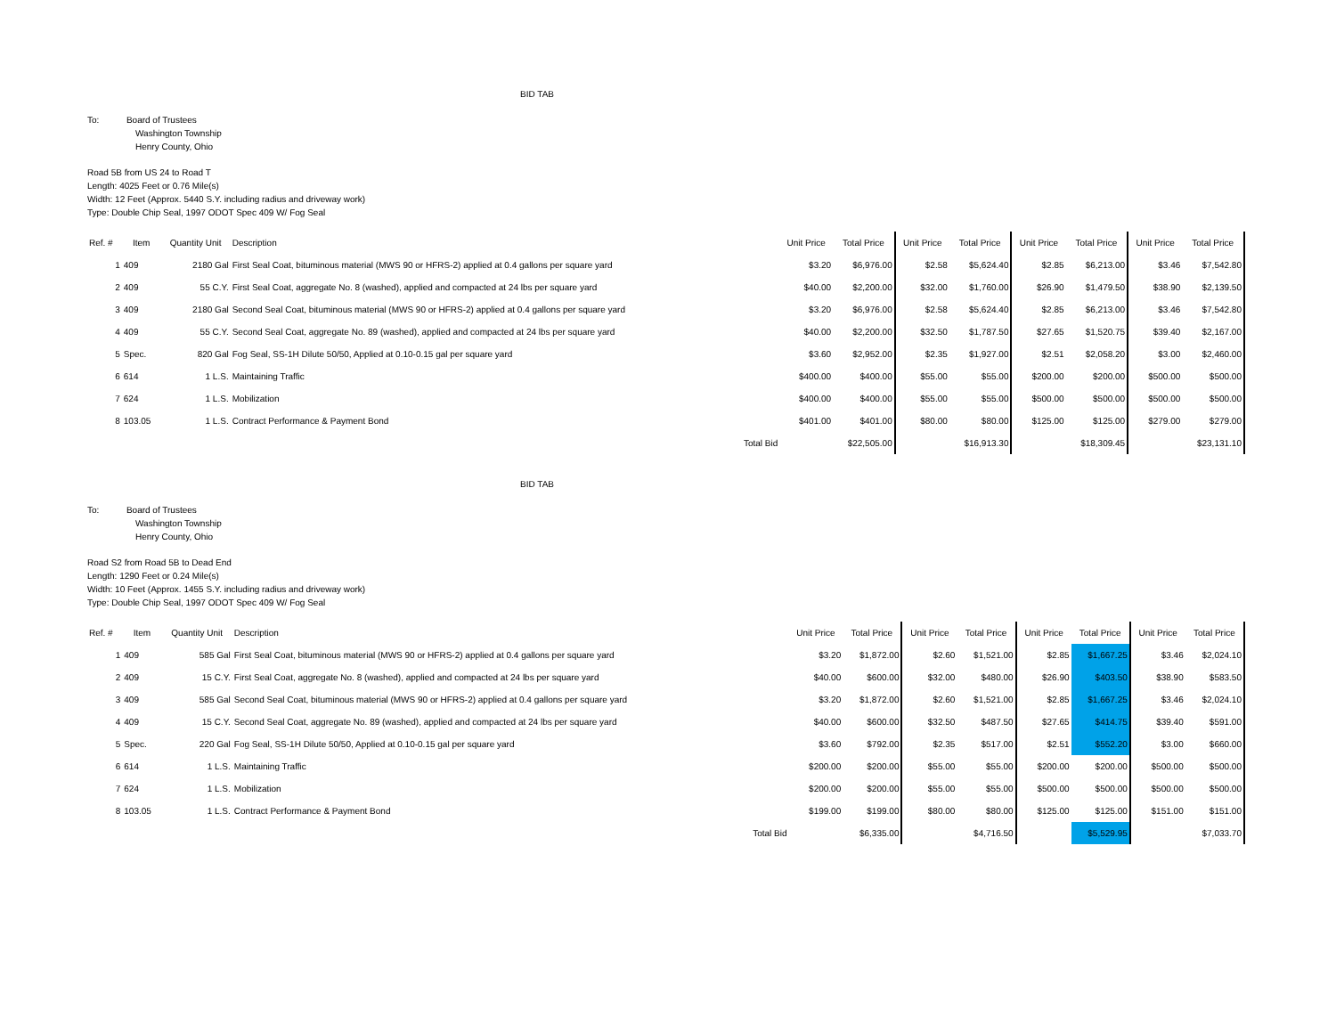BID TAB
To: Board of Trustees
Washington Township
Henry County, Ohio
Road 5B from US 24 to Road T
Length: 4025 Feet or 0.76 Mile(s)
Width: 12 Feet (Approx. 5440 S.Y. including radius and driveway work)
Type: Double Chip Seal, 1997 ODOT Spec 409 W/ Fog Seal
| Ref. # | Item | Quantity Unit | Description | | Unit Price | Total Price | Unit Price | Total Price | Unit Price | Total Price | Unit Price | Total Price |
| --- | --- | --- | --- | --- | --- | --- | --- | --- | --- | --- | --- | --- |
| 1 | 409 | 2180 Gal | First Seal Coat, bituminous material (MWS 90 or HFRS-2) applied at 0.4 gallons per square yard | | $3.20 | $6,976.00 | $2.58 | $5,624.40 | $2.85 | $6,213.00 | $3.46 | $7,542.80 |
| 2 | 409 | 55 C.Y. | First Seal Coat, aggregate No. 8 (washed), applied and compacted at 24 lbs per square yard | | $40.00 | $2,200.00 | $32.00 | $1,760.00 | $26.90 | $1,479.50 | $38.90 | $2,139.50 |
| 3 | 409 | 2180 Gal | Second Seal Coat, bituminous material (MWS 90 or HFRS-2) applied at 0.4 gallons per square yard | | $3.20 | $6,976.00 | $2.58 | $5,624.40 | $2.85 | $6,213.00 | $3.46 | $7,542.80 |
| 4 | 409 | 55 C.Y. | Second Seal Coat, aggregate No. 89 (washed), applied and compacted at 24 lbs per square yard | | $40.00 | $2,200.00 | $32.50 | $1,787.50 | $27.65 | $1,520.75 | $39.40 | $2,167.00 |
| 5 | Spec. | 820 Gal | Fog Seal, SS-1H Dilute 50/50, Applied at 0.10-0.15 gal per square yard | | $3.60 | $2,952.00 | $2.35 | $1,927.00 | $2.51 | $2,058.20 | $3.00 | $2,460.00 |
| 6 | 614 | 1 L.S. | Maintaining Traffic | | $400.00 | $400.00 | $55.00 | $55.00 | $200.00 | $200.00 | $500.00 | $500.00 |
| 7 | 624 | 1 L.S. | Mobilization | | $400.00 | $400.00 | $55.00 | $55.00 | $500.00 | $500.00 | $500.00 | $500.00 |
| 8 | 103.05 | 1 L.S. | Contract Performance & Payment Bond | | $401.00 | $401.00 | $80.00 | $80.00 | $125.00 | $125.00 | $279.00 | $279.00 |
| | | | | Total Bid | | $22,505.00 | | $16,913.30 | | $18,309.45 | | $23,131.10 |
BID TAB
To: Board of Trustees
Washington Township
Henry County, Ohio
Road S2 from Road 5B to Dead End
Length: 1290 Feet or 0.24 Mile(s)
Width: 10 Feet (Approx. 1455 S.Y. including radius and driveway work)
Type: Double Chip Seal, 1997 ODOT Spec 409 W/ Fog Seal
| Ref. # | Item | Quantity Unit | Description | | Unit Price | Total Price | Unit Price | Total Price | Unit Price | Total Price | Unit Price | Total Price |
| --- | --- | --- | --- | --- | --- | --- | --- | --- | --- | --- | --- | --- |
| 1 | 409 | 585 Gal | First Seal Coat, bituminous material (MWS 90 or HFRS-2) applied at 0.4 gallons per square yard | | $3.20 | $1,872.00 | $2.60 | $1,521.00 | $2.85 | $1,667.25 | $3.46 | $2,024.10 |
| 2 | 409 | 15 C.Y. | First Seal Coat, aggregate No. 8 (washed), applied and compacted at 24 lbs per square yard | | $40.00 | $600.00 | $32.00 | $480.00 | $26.90 | $403.50 | $38.90 | $583.50 |
| 3 | 409 | 585 Gal | Second Seal Coat, bituminous material (MWS 90 or HFRS-2) applied at 0.4 gallons per square yard | | $3.20 | $1,872.00 | $2.60 | $1,521.00 | $2.85 | $1,667.25 | $3.46 | $2,024.10 |
| 4 | 409 | 15 C.Y. | Second Seal Coat, aggregate No. 89 (washed), applied and compacted at 24 lbs per square yard | | $40.00 | $600.00 | $32.50 | $487.50 | $27.65 | $414.75 | $39.40 | $591.00 |
| 5 | Spec. | 220 Gal | Fog Seal, SS-1H Dilute 50/50, Applied at 0.10-0.15 gal per square yard | | $3.60 | $792.00 | $2.35 | $517.00 | $2.51 | $552.20 | $3.00 | $660.00 |
| 6 | 614 | 1 L.S. | Maintaining Traffic | | $200.00 | $200.00 | $55.00 | $55.00 | $200.00 | $200.00 | $500.00 | $500.00 |
| 7 | 624 | 1 L.S. | Mobilization | | $200.00 | $200.00 | $55.00 | $55.00 | $500.00 | $500.00 | $500.00 | $500.00 |
| 8 | 103.05 | 1 L.S. | Contract Performance & Payment Bond | | $199.00 | $199.00 | $80.00 | $80.00 | $125.00 | $125.00 | $151.00 | $151.00 |
| | | | | Total Bid | | $6,335.00 | | $4,716.50 | | $5,529.95 | | $7,033.70 |